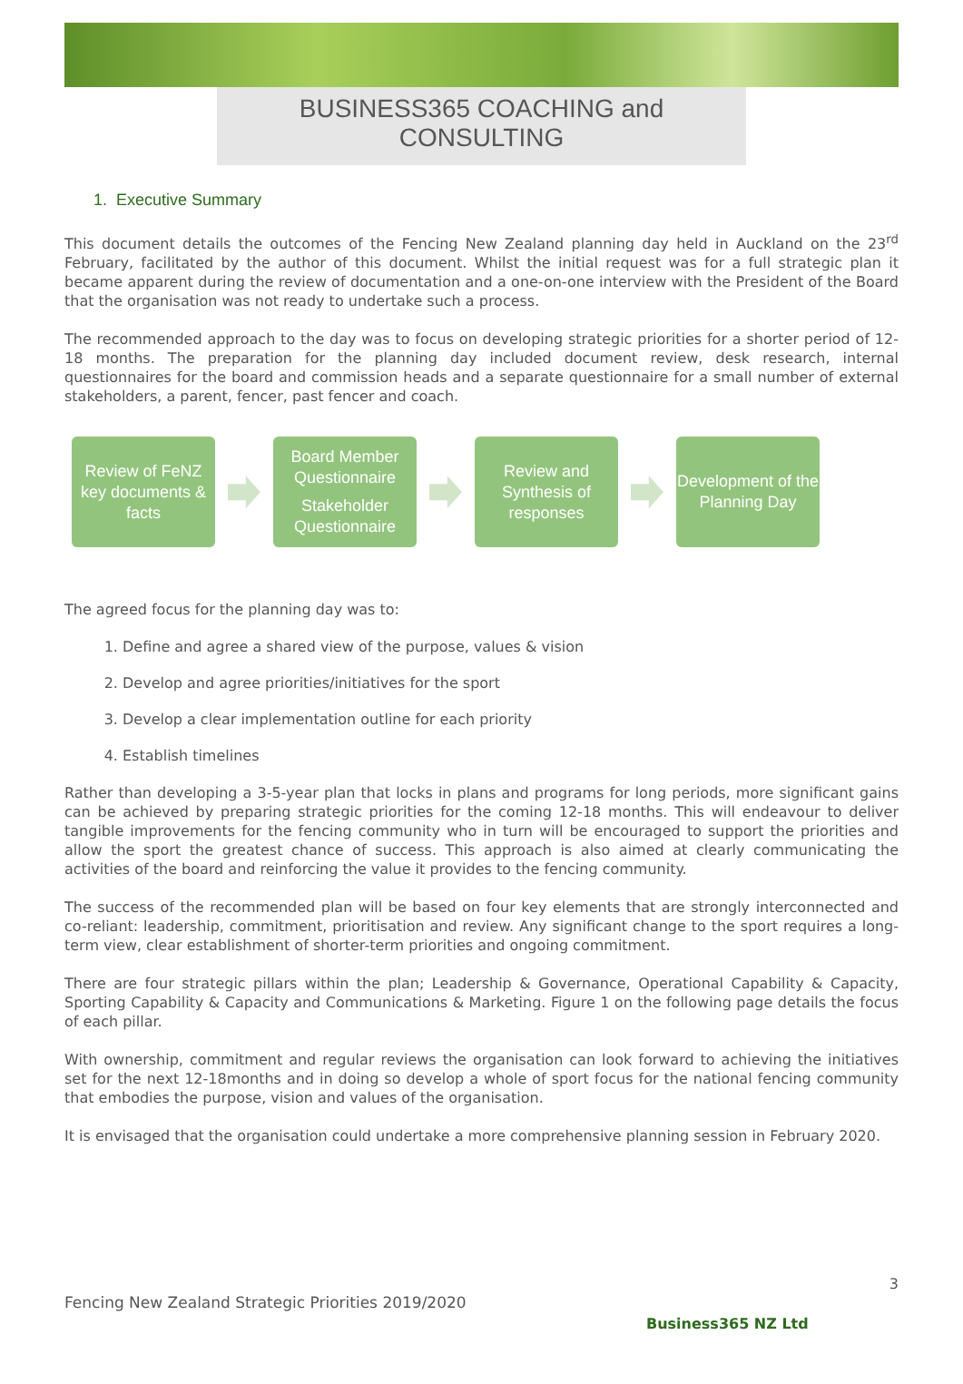BUSINESS365 COACHING and CONSULTING
1. Executive Summary
This document details the outcomes of the Fencing New Zealand planning day held in Auckland on the 23<sup>rd</sup> February, facilitated by the author of this document. Whilst the initial request was for a full strategic plan it became apparent during the review of documentation and a one-on-one interview with the President of the Board that the organisation was not ready to undertake such a process.
The recommended approach to the day was to focus on developing strategic priorities for a shorter period of 12-18 months. The preparation for the planning day included document review, desk research, internal questionnaires for the board and commission heads and a separate questionnaire for a small number of external stakeholders, a parent, fencer, past fencer and coach.
Review of FeNZ key documents & facts
Board Member Questionnaire
Stakeholder Questionnaire
Review and Synthesis of responses
Development of the Planning Day
The agreed focus for the planning day was to:
1. Define and agree a shared view of the purpose, values & vision
2. Develop and agree priorities/initiatives for the sport
3. Develop a clear implementation outline for each priority
4. Establish timelines
Rather than developing a 3-5-year plan that locks in plans and programs for long periods, more significant gains can be achieved by preparing strategic priorities for the coming 12-18 months. This will endeavour to deliver tangible improvements for the fencing community who in turn will be encouraged to support the priorities and allow the sport the greatest chance of success. This approach is also aimed at clearly communicating the activities of the board and reinforcing the value it provides to the fencing community.
The success of the recommended plan will be based on four key elements that are strongly interconnected and co-reliant: leadership, commitment, prioritisation and review. Any significant change to the sport requires a long-term view, clear establishment of shorter-term priorities and ongoing commitment.
There are four strategic pillars within the plan; Leadership & Governance, Operational Capability & Capacity, Sporting Capability & Capacity and Communications & Marketing. Figure 1 on the following page details the focus of each pillar.
With ownership, commitment and regular reviews the organisation can look forward to achieving the initiatives set for the next 12-18months and in doing so develop a whole of sport focus for the national fencing community that embodies the purpose, vision and values of the organisation.
It is envisaged that the organisation could undertake a more comprehensive planning session in February 2020.
3
Fencing New Zealand Strategic Priorities 2019/2020
Business365 NZ Ltd